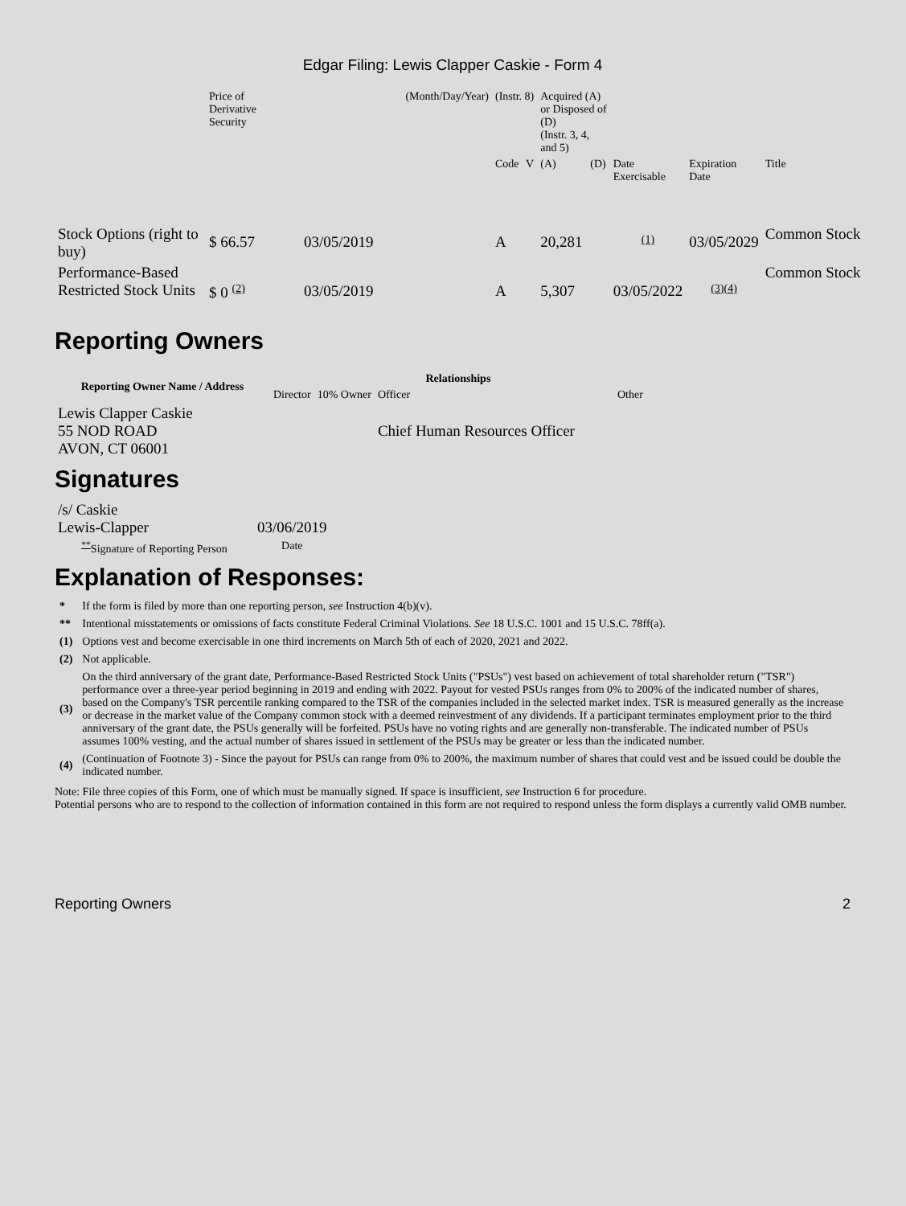Edgar Filing: Lewis Clapper Caskie - Form 4
| | Price of Derivative Security | (Month/Day/Year) | (Instr. 8) | | Acquired (A) or Disposed of (D) (Instr. 3, 4, and 5) | | | | |
| | | | Code | V | (A) | (D) | Date Exercisable | Expiration Date | Title |
| Stock Options (right to buy) | $ 66.57 | 03/05/2019 | A | | 20,281 | | <sup>(1)</sup> | 03/05/2029 | Common Stock |
| Performance-Based Restricted Stock Units | $ 0 <sup>(2)</sup> | 03/05/2019 | A | | 5,307 | | 03/05/2022 | <sup>(3)(4)</sup> | Common Stock |
Reporting Owners
| Reporting Owner Name / Address | Relationships | | | |
| --- | --- | --- | --- | --- |
| | Director | 10% Owner | Officer | Other |
| Lewis Clapper Caskie 55 NOD ROAD AVON, CT 06001 | | | Chief Human Resources Officer | |
Signatures
| /s/ Caskie Lewis-Clapper | 03/06/2019 |
| <sup>**</sup> Signature of Reporting Person | Date |
Explanation of Responses:
| * | If the form is filed by more than one reporting person, see Instruction 4(b)(v). |
| ** | Intentional misstatements or omissions of facts constitute Federal Criminal Violations. See 18 U.S.C. 1001 and 15 U.S.C. 78ff(a). |
| (1) | Options vest and become exercisable in one third increments on March 5th of each of 2020, 2021 and 2022. |
| (2) | Not applicable. |
| (3) | On the third anniversary of the grant date, Performance-Based Restricted Stock Units ("PSUs") vest based on achievement of total shareholder return ("TSR") performance over a three-year period beginning in 2019 and ending with 2022. Payout for vested PSUs ranges from 0% to 200% of the indicated number of shares, based on the Company's TSR percentile ranking compared to the TSR of the companies included in the selected market index. TSR is measured generally as the increase or decrease in the market value of the Company common stock with a deemed reinvestment of any dividends. If a participant terminates employment prior to the third anniversary of the grant date, the PSUs generally will be forfeited. PSUs have no voting rights and are generally non-transferable. The indicated number of PSUs assumes 100% vesting, and the actual number of shares issued in settlement of the PSUs may be greater or less than the indicated number. |
| (4) | (Continuation of Footnote 3) - Since the payout for PSUs can range from 0% to 200%, the maximum number of shares that could vest and be issued could be double the indicated number. |
Note: File three copies of this Form, one of which must be manually signed. If space is insufficient, see Instruction 6 for procedure.
Potential persons who are to respond to the collection of information contained in this form are not required to respond unless the form displays a currently valid OMB number.
Reporting Owners 2